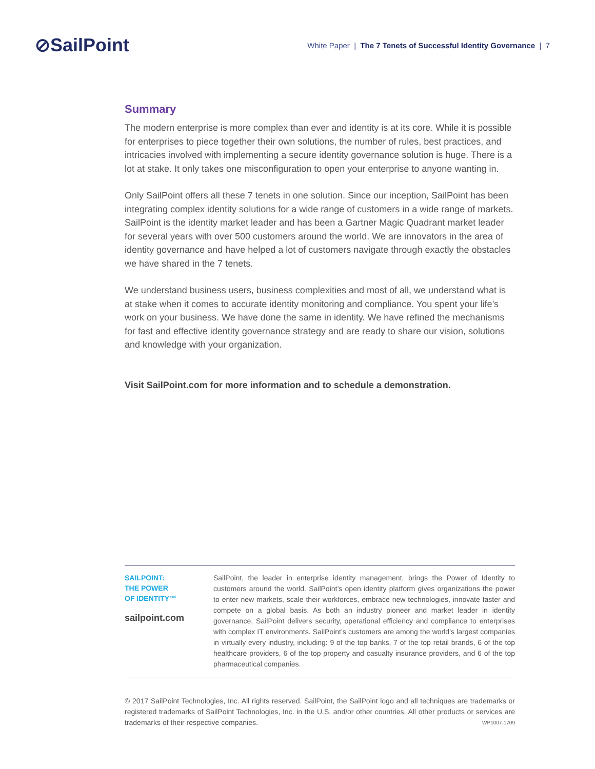⊘SailPoint
White Paper | The 7 Tenets of Successful Identity Governance | 7
Summary
The modern enterprise is more complex than ever and identity is at its core. While it is possible for enterprises to piece together their own solutions, the number of rules, best practices, and intricacies involved with implementing a secure identity governance solution is huge. There is a lot at stake. It only takes one misconfiguration to open your enterprise to anyone wanting in.
Only SailPoint offers all these 7 tenets in one solution. Since our inception, SailPoint has been integrating complex identity solutions for a wide range of customers in a wide range of markets. SailPoint is the identity market leader and has been a Gartner Magic Quadrant market leader for several years with over 500 customers around the world. We are innovators in the area of identity governance and have helped a lot of customers navigate through exactly the obstacles we have shared in the 7 tenets.
We understand business users, business complexities and most of all, we understand what is at stake when it comes to accurate identity monitoring and compliance. You spent your life’s work on your business. We have done the same in identity. We have refined the mechanisms for fast and effective identity governance strategy and are ready to share our vision, solutions and knowledge with your organization.
Visit SailPoint.com for more information and to schedule a demonstration.
SAILPOINT:
THE POWER
OF IDENTITY™
sailpoint.com
SailPoint, the leader in enterprise identity management, brings the Power of Identity to customers around the world. SailPoint’s open identity platform gives organizations the power to enter new markets, scale their workforces, embrace new technologies, innovate faster and compete on a global basis. As both an industry pioneer and market leader in identity governance, SailPoint delivers security, operational efficiency and compliance to enterprises with complex IT environments. SailPoint’s customers are among the world’s largest companies in virtually every industry, including: 9 of the top banks, 7 of the top retail brands, 6 of the top healthcare providers, 6 of the top property and casualty insurance providers, and 6 of the top pharmaceutical companies.
© 2017 SailPoint Technologies, Inc. All rights reserved. SailPoint, the SailPoint logo and all techniques are trademarks or registered trademarks of SailPoint Technologies, Inc. in the U.S. and/or other countries. All other products or services are trademarks of their respective companies. WP1007-1709